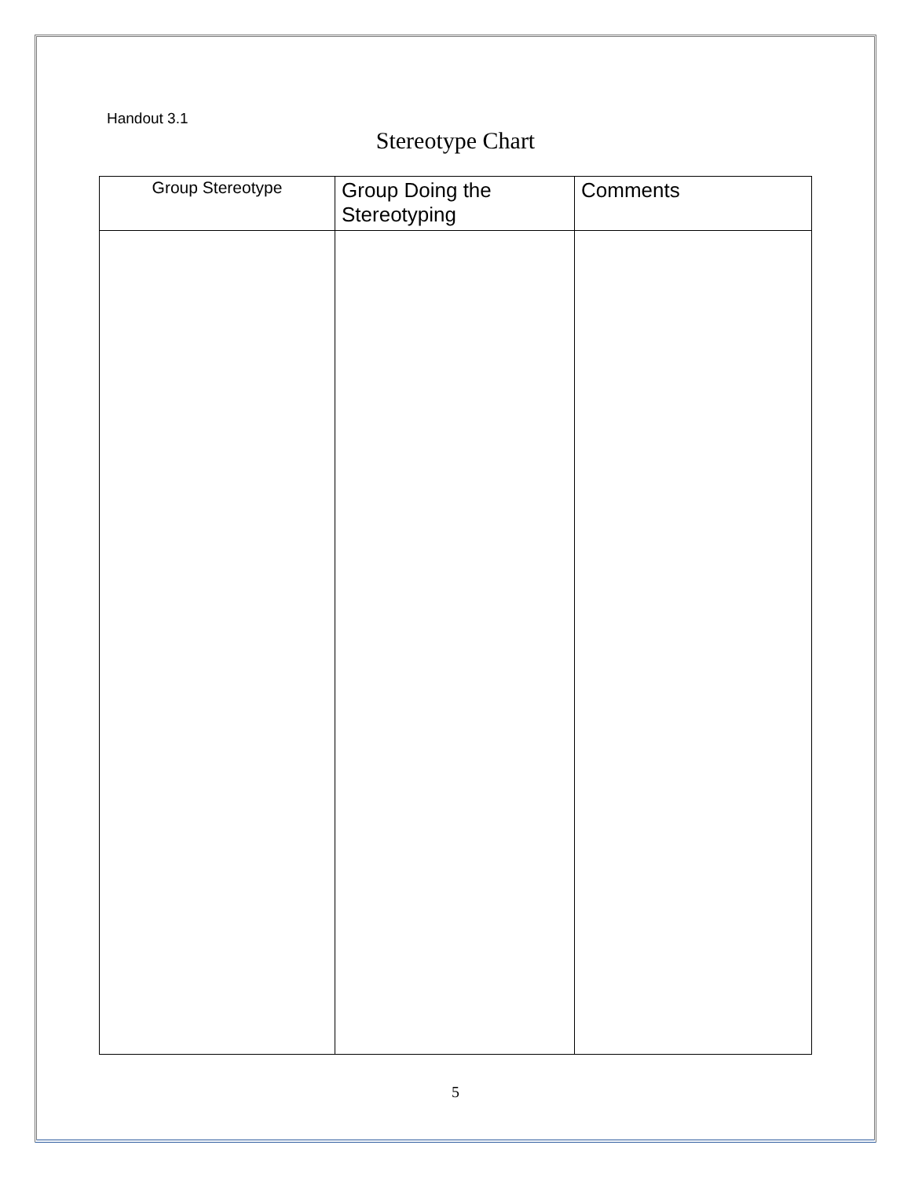Handout 3.1
Stereotype Chart
| Group Stereotype | Group Doing the Stereotyping | Comments |
| --- | --- | --- |
5